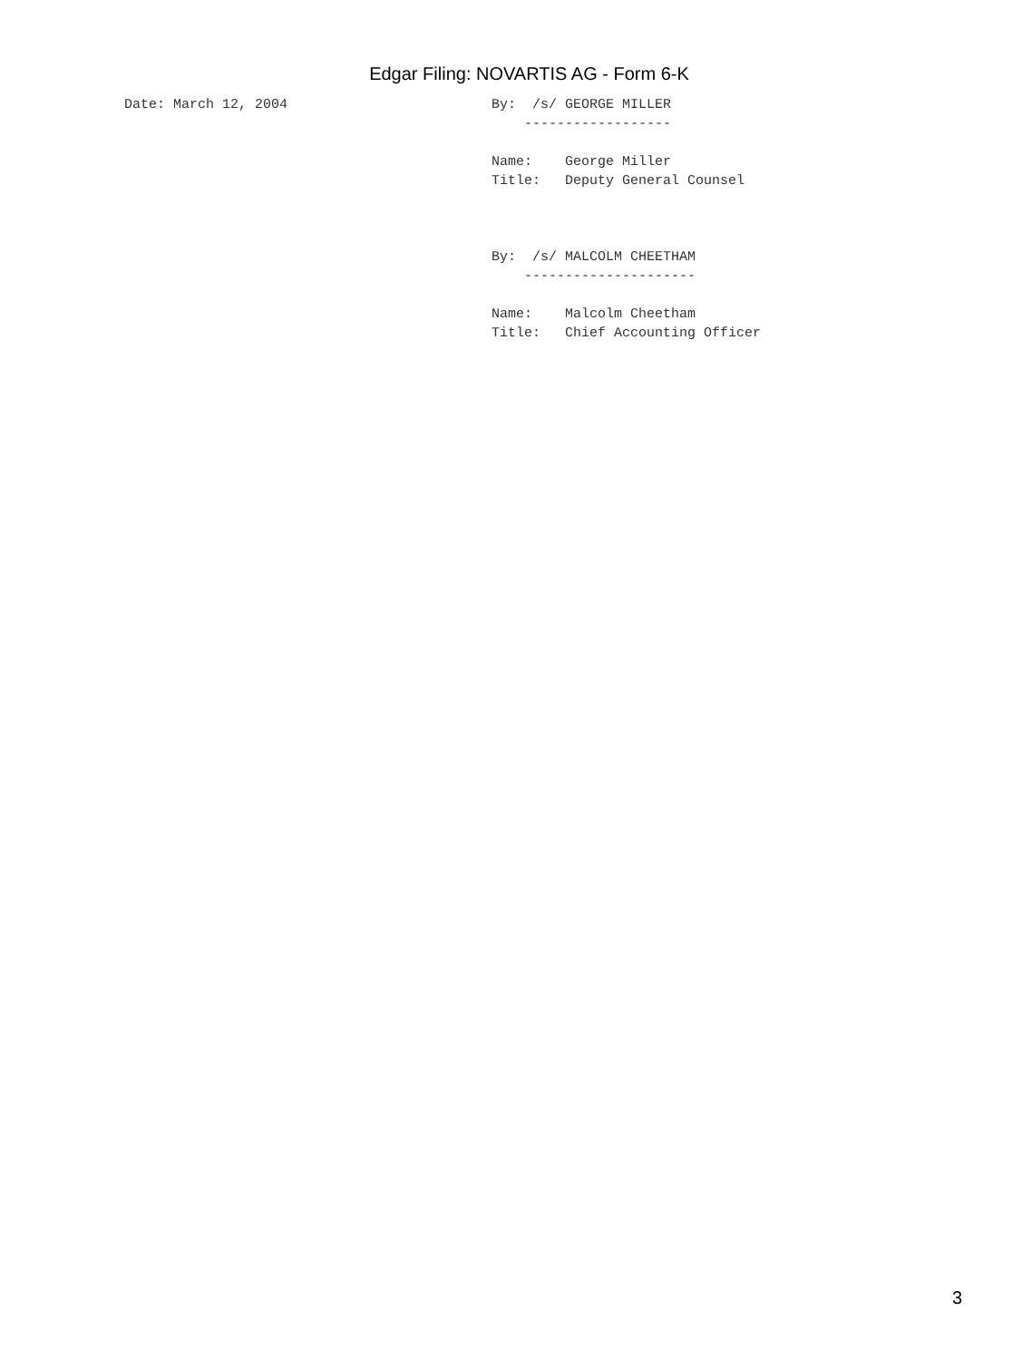Edgar Filing: NOVARTIS AG - Form 6-K
Date: March 12, 2004                         By:  /s/ GEORGE MILLER
                                                 ------------------

                                             Name:    George Miller
                                             Title:   Deputy General Counsel



                                             By:  /s/ MALCOLM CHEETHAM
                                                 ---------------------

                                             Name:    Malcolm Cheetham
                                             Title:   Chief Accounting Officer
3